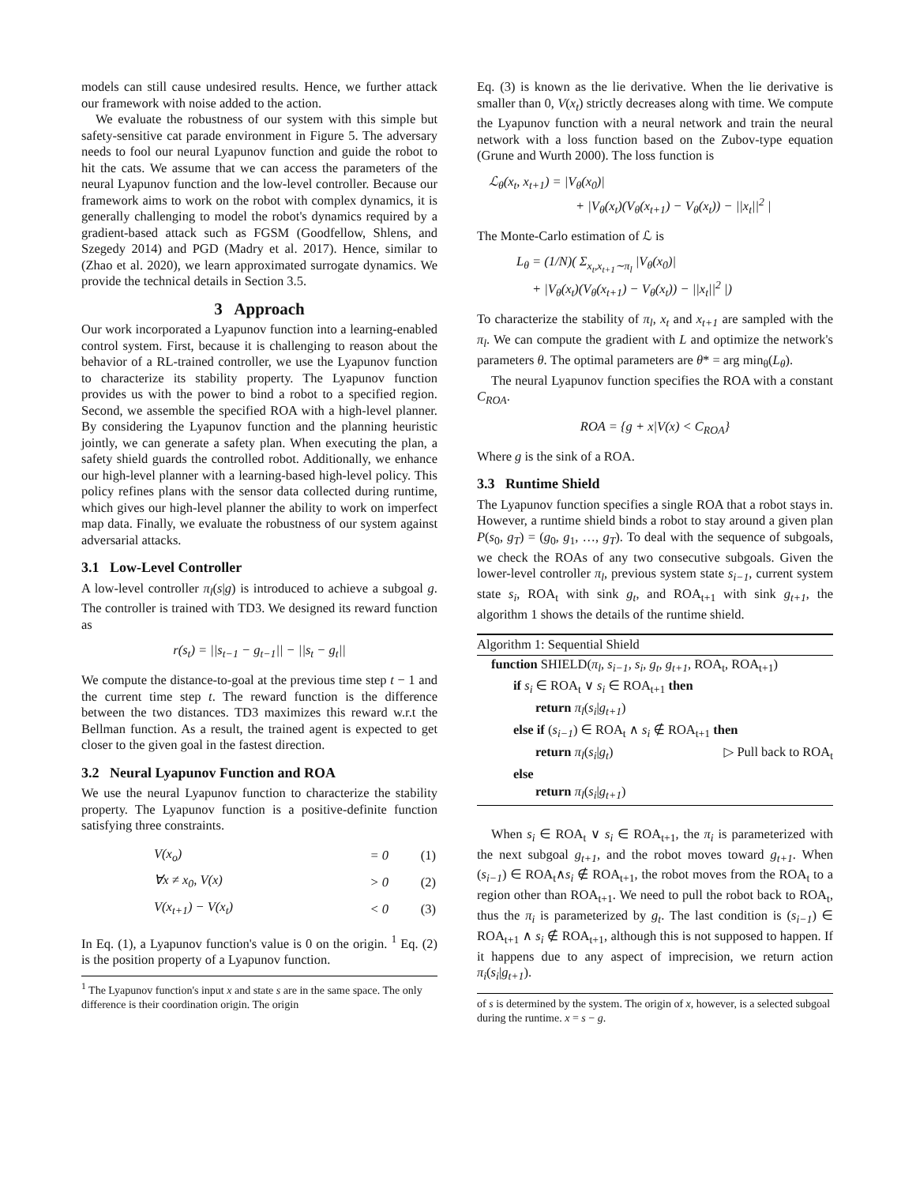models can still cause undesired results. Hence, we further attack our framework with noise added to the action.
We evaluate the robustness of our system with this simple but safety-sensitive cat parade environment in Figure 5. The adversary needs to fool our neural Lyapunov function and guide the robot to hit the cats. We assume that we can access the parameters of the neural Lyapunov function and the low-level controller. Because our framework aims to work on the robot with complex dynamics, it is generally challenging to model the robot's dynamics required by a gradient-based attack such as FGSM (Goodfellow, Shlens, and Szegedy 2014) and PGD (Madry et al. 2017). Hence, similar to (Zhao et al. 2020), we learn approximated surrogate dynamics. We provide the technical details in Section 3.5.
3 Approach
Our work incorporated a Lyapunov function into a learning-enabled control system. First, because it is challenging to reason about the behavior of a RL-trained controller, we use the Lyapunov function to characterize its stability property. The Lyapunov function provides us with the power to bind a robot to a specified region. Second, we assemble the specified ROA with a high-level planner. By considering the Lyapunov function and the planning heuristic jointly, we can generate a safety plan. When executing the plan, a safety shield guards the controlled robot. Additionally, we enhance our high-level planner with a learning-based high-level policy. This policy refines plans with the sensor data collected during runtime, which gives our high-level planner the ability to work on imperfect map data. Finally, we evaluate the robustness of our system against adversarial attacks.
3.1 Low-Level Controller
A low-level controller π<sub>l</sub>(s|g) is introduced to achieve a subgoal g. The controller is trained with TD3. We designed its reward function as
r(s<sub>t</sub>) = ||s<sub>t−1</sub> − g<sub>t−1</sub>|| − ||s<sub>t</sub> − g<sub>t</sub>||
We compute the distance-to-goal at the previous time step t − 1 and the current time step t. The reward function is the difference between the two distances. TD3 maximizes this reward w.r.t the Bellman function. As a result, the trained agent is expected to get closer to the given goal in the fastest direction.
3.2 Neural Lyapunov Function and ROA
We use the neural Lyapunov function to characterize the stability property. The Lyapunov function is a positive-definite function satisfying three constraints.
| V(x<sub>o</sub>) | = 0 | (1) |
| ∀x ≠ x<sub>0</sub>, V(x) | > 0 | (2) |
| V(x<sub>t+1</sub>) − V(x<sub>t</sub>) | < 0 | (3) |
In Eq. (1), a Lyapunov function's value is 0 on the origin. <sup>1</sup> Eq. (2) is the position property of a Lyapunov function.
<sup>1</sup> The Lyapunov function's input x and state s are in the same space. The only difference is their coordination origin. The origin
Eq. (3) is known as the lie derivative. When the lie derivative is smaller than 0, V(x<sub>t</sub>) strictly decreases along with time. We compute the Lyapunov function with a neural network and train the neural network with a loss function based on the Zubov-type equation (Grune and Wurth 2000). The loss function is
ℒ<sub>θ</sub>(x<sub>t</sub>, x<sub>t+1</sub>) = |V<sub>θ</sub>(x<sub>0</sub>)|
+ |V<sub>θ</sub>(x<sub>t</sub>)(V<sub>θ</sub>(x<sub>t+1</sub>) − V<sub>θ</sub>(x<sub>t</sub>)) − ||x<sub>t</sub>||<sup>2</sup> |
The Monte-Carlo estimation of ℒ is
L<sub>θ</sub> = (1/N)( Σ<sub>x<sub>t</sub>,x<sub>t+1</sub>∼π<sub>l</sub></sub> |V<sub>θ</sub>(x<sub>0</sub>)|
+ |V<sub>θ</sub>(x<sub>t</sub>)(V<sub>θ</sub>(x<sub>t+1</sub>) − V<sub>θ</sub>(x<sub>t</sub>)) − ||x<sub>t</sub>||<sup>2</sup> |)
To characterize the stability of π<sub>l</sub>, x<sub>t</sub> and x<sub>t+1</sub> are sampled with the π<sub>l</sub>. We can compute the gradient with L and optimize the network's parameters θ. The optimal parameters are θ* = arg min<sub>θ</sub>(L<sub>θ</sub>).
The neural Lyapunov function specifies the ROA with a constant C<sub>ROA</sub>.
ROA = {g + x|V(x) < C<sub>ROA</sub>}
Where g is the sink of a ROA.
3.3 Runtime Shield
The Lyapunov function specifies a single ROA that a robot stays in. However, a runtime shield binds a robot to stay around a given plan P(s<sub>0</sub>, g<sub>T</sub>) = (g<sub>0</sub>, g<sub>1</sub>, …, g<sub>T</sub>). To deal with the sequence of subgoals, we check the ROAs of any two consecutive subgoals. Given the lower-level controller π<sub>l</sub>, previous system state s<sub>i−1</sub>, current system state s<sub>i</sub>, ROA<sub>t</sub> with sink g<sub>t</sub>, and ROA<sub>t+1</sub> with sink g<sub>t+1</sub>, the algorithm 1 shows the details of the runtime shield.
Algorithm 1: Sequential Shield
function SHIELD(π<sub>l</sub>, s<sub>i−1</sub>, s<sub>i</sub>, g<sub>t</sub>, g<sub>t+1</sub>, ROA<sub>t</sub>, ROA<sub>t+1</sub>)
if s<sub>i</sub> ∈ ROA<sub>t</sub> ∨ s<sub>i</sub> ∈ ROA<sub>t+1</sub> then
return π<sub>l</sub>(s<sub>i</sub>|g<sub>t+1</sub>)
else if (s<sub>i−1</sub>) ∈ ROA<sub>t</sub> ∧ s<sub>i</sub> ∉ ROA<sub>t+1</sub> then
return π<sub>l</sub>(s<sub>i</sub>|g<sub>t</sub>) ▷ Pull back to ROA<sub>t</sub>
else
return π<sub>l</sub>(s<sub>i</sub>|g<sub>t+1</sub>)
When s<sub>i</sub> ∈ ROA<sub>t</sub> ∨ s<sub>i</sub> ∈ ROA<sub>t+1</sub>, the π<sub>i</sub> is parameterized with the next subgoal g<sub>t+1</sub>, and the robot moves toward g<sub>t+1</sub>. When (s<sub>i−1</sub>) ∈ ROA<sub>t</sub>∧s<sub>i</sub> ∉ ROA<sub>t+1</sub>, the robot moves from the ROA<sub>t</sub> to a region other than ROA<sub>t+1</sub>. We need to pull the robot back to ROA<sub>t</sub>, thus the π<sub>i</sub> is parameterized by g<sub>t</sub>. The last condition is (s<sub>i−1</sub>) ∈ ROA<sub>t+1</sub> ∧ s<sub>i</sub> ∉ ROA<sub>t+1</sub>, although this is not supposed to happen. If it happens due to any aspect of imprecision, we return action π<sub>i</sub>(s<sub>i</sub>|g<sub>t+1</sub>).
of s is determined by the system. The origin of x, however, is a selected subgoal during the runtime. x = s − g.